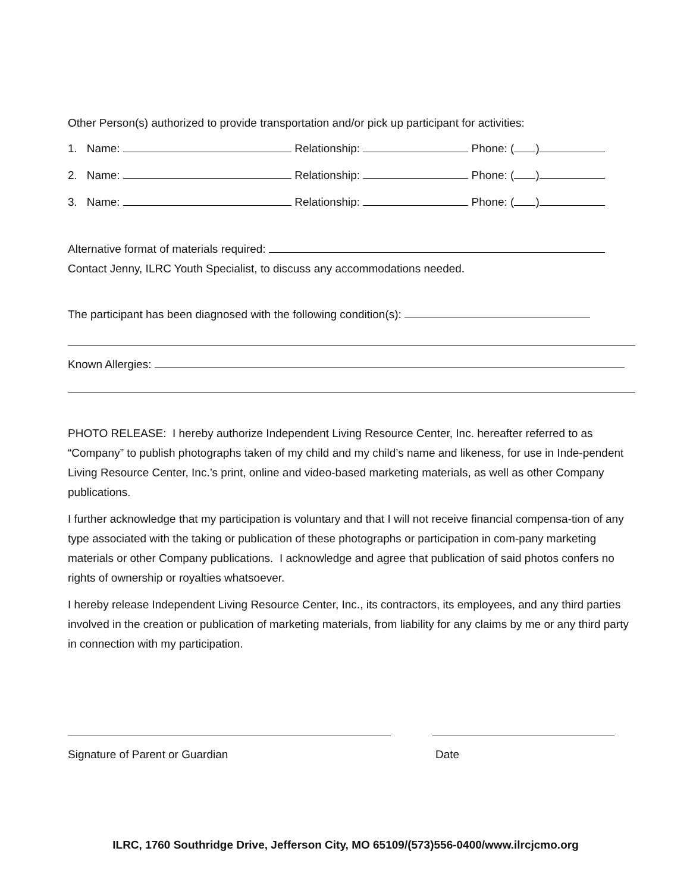Other Person(s) authorized to provide transportation and/or pick up participant for activities:
1. Name: Relationship: Phone: ( )
2. Name: Relationship: Phone: ( )
3. Name: Relationship: Phone: ( )
Alternative format of materials required:
Contact Jenny, ILRC Youth Specialist, to discuss any accommodations needed.
The participant has been diagnosed with the following condition(s):
Known Allergies:
PHOTO RELEASE: I hereby authorize Independent Living Resource Center, Inc. hereafter referred to as “Company” to publish photographs taken of my child and my child’s name and likeness, for use in Inde-pendent Living Resource Center, Inc.’s print, online and video-based marketing materials, as well as other Company publications.
I further acknowledge that my participation is voluntary and that I will not receive financial compensa-tion of any type associated with the taking or publication of these photographs or participation in com-pany marketing materials or other Company publications. I acknowledge and agree that publication of said photos confers no rights of ownership or royalties whatsoever.
I hereby release Independent Living Resource Center, Inc., its contractors, its employees, and any third parties involved in the creation or publication of marketing materials, from liability for any claims by me or any third party in connection with my participation.
Signature of Parent or Guardian Date
ILRC, 1760 Southridge Drive, Jefferson City, MO 65109/(573)556-0400/www.ilrcjcmo.org